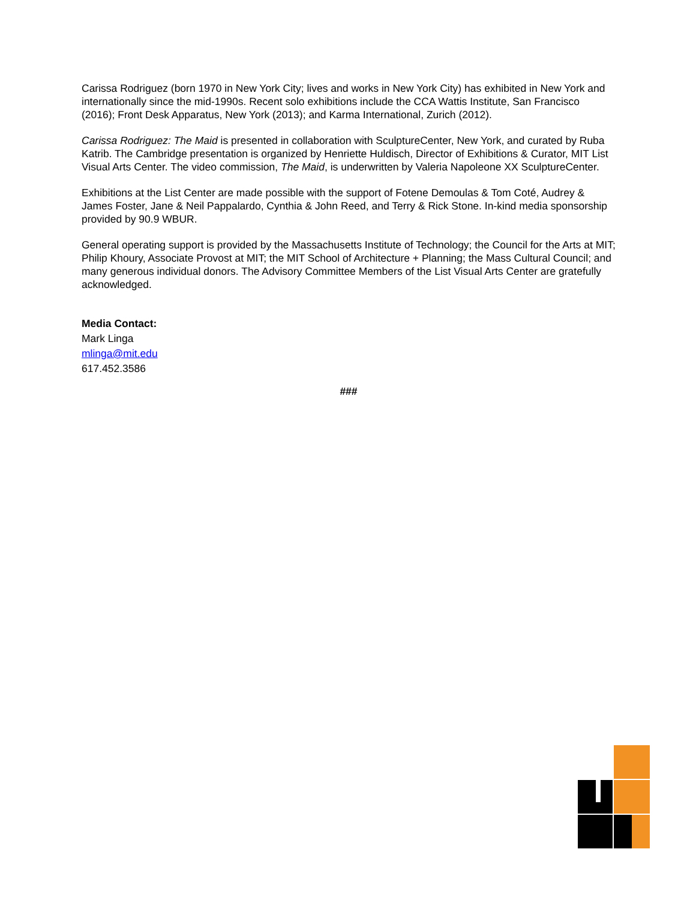Carissa Rodriguez (born 1970 in New York City; lives and works in New York City) has exhibited in New York and internationally since the mid-1990s. Recent solo exhibitions include the CCA Wattis Institute, San Francisco (2016); Front Desk Apparatus, New York (2013); and Karma International, Zurich (2012).
Carissa Rodriguez: The Maid is presented in collaboration with SculptureCenter, New York, and curated by Ruba Katrib. The Cambridge presentation is organized by Henriette Huldisch, Director of Exhibitions & Curator, MIT List Visual Arts Center. The video commission, The Maid, is underwritten by Valeria Napoleone XX SculptureCenter.
Exhibitions at the List Center are made possible with the support of Fotene Demoulas & Tom Coté, Audrey & James Foster, Jane & Neil Pappalardo, Cynthia & John Reed, and Terry & Rick Stone. In-kind media sponsorship provided by 90.9 WBUR.
General operating support is provided by the Massachusetts Institute of Technology; the Council for the Arts at MIT; Philip Khoury, Associate Provost at MIT; the MIT School of Architecture + Planning; the Mass Cultural Council; and many generous individual donors. The Advisory Committee Members of the List Visual Arts Center are gratefully acknowledged.
Media Contact:
Mark Linga
mlinga@mit.edu
617.452.3586
###